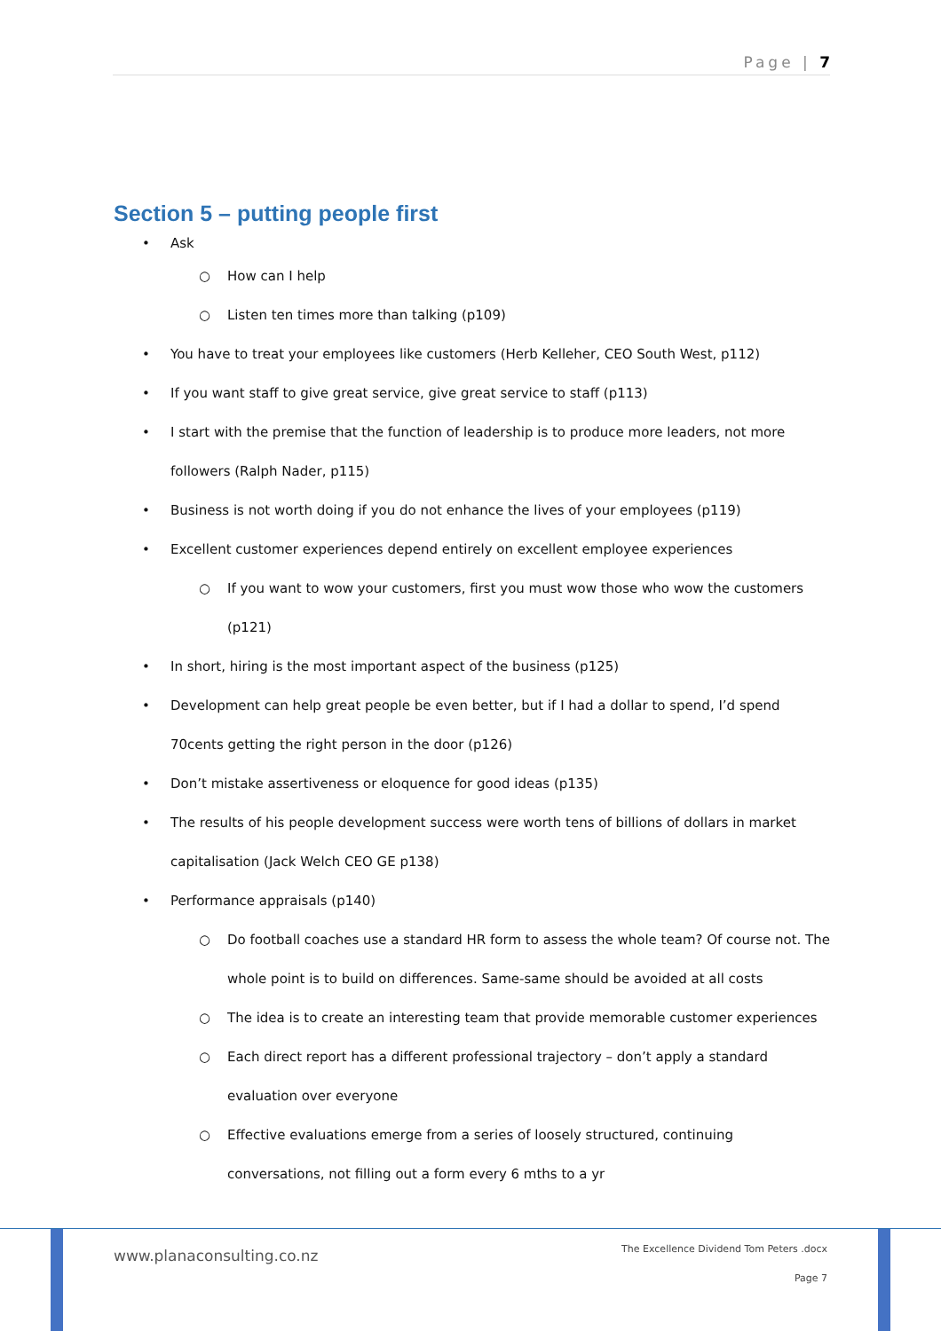Page | 7
Section 5 – putting people first
• Ask
○ How can I help
○ Listen ten times more than talking (p109)
• You have to treat your employees like customers (Herb Kelleher, CEO South West, p112)
• If you want staff to give great service, give great service to staff (p113)
• I start with the premise that the function of leadership is to produce more leaders, not more followers (Ralph Nader, p115)
• Business is not worth doing if you do not enhance the lives of your employees (p119)
• Excellent customer experiences depend entirely on excellent employee experiences
○ If you want to wow your customers, first you must wow those who wow the customers (p121)
• In short, hiring is the most important aspect of the business (p125)
• Development can help great people be even better, but if I had a dollar to spend, I’d spend 70cents getting the right person in the door (p126)
• Don’t mistake assertiveness or eloquence for good ideas (p135)
• The results of his people development success were worth tens of billions of dollars in market capitalisation (Jack Welch CEO GE p138)
• Performance appraisals (p140)
○ Do football coaches use a standard HR form to assess the whole team? Of course not. The whole point is to build on differences. Same-same should be avoided at all costs
○ The idea is to create an interesting team that provide memorable customer experiences
○ Each direct report has a different professional trajectory – don’t apply a standard evaluation over everyone
○ Effective evaluations emerge from a series of loosely structured, continuing conversations, not filling out a form every 6 mths to a yr
www.planaconsulting.co.nz
The Excellence Dividend Tom Peters .docx
Page 7